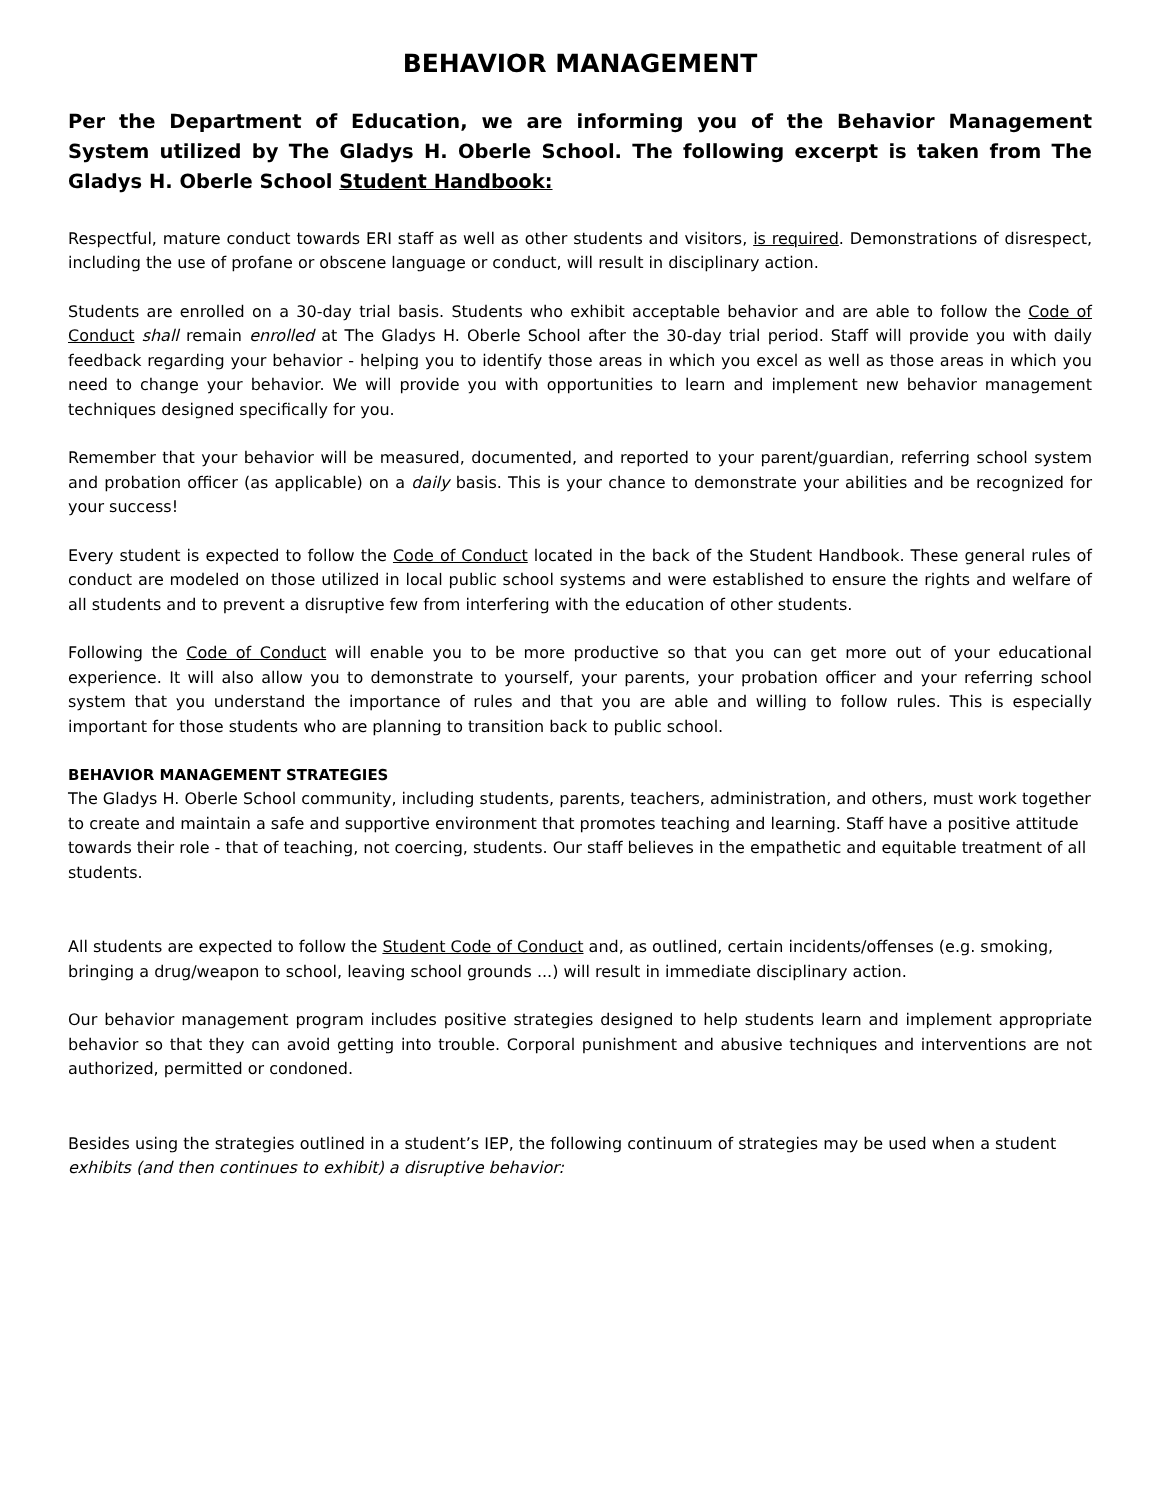BEHAVIOR MANAGEMENT
Per the Department of Education, we are informing you of the Behavior Management System utilized by The Gladys H. Oberle School. The following excerpt is taken from The Gladys H. Oberle School Student Handbook:
Respectful, mature conduct towards ERI staff as well as other students and visitors, is required. Demonstrations of disrespect, including the use of profane or obscene language or conduct, will result in disciplinary action.
Students are enrolled on a 30-day trial basis. Students who exhibit acceptable behavior and are able to follow the Code of Conduct shall remain enrolled at The Gladys H. Oberle School after the 30-day trial period. Staff will provide you with daily feedback regarding your behavior - helping you to identify those areas in which you excel as well as those areas in which you need to change your behavior. We will provide you with opportunities to learn and implement new behavior management techniques designed specifically for you.
Remember that your behavior will be measured, documented, and reported to your parent/guardian, referring school system and probation officer (as applicable) on a daily basis. This is your chance to demonstrate your abilities and be recognized for your success!
Every student is expected to follow the Code of Conduct located in the back of the Student Handbook. These general rules of conduct are modeled on those utilized in local public school systems and were established to ensure the rights and welfare of all students and to prevent a disruptive few from interfering with the education of other students.
Following the Code of Conduct will enable you to be more productive so that you can get more out of your educational experience. It will also allow you to demonstrate to yourself, your parents, your probation officer and your referring school system that you understand the importance of rules and that you are able and willing to follow rules. This is especially important for those students who are planning to transition back to public school.
BEHAVIOR MANAGEMENT STRATEGIES
The Gladys H. Oberle School community, including students, parents, teachers, administration, and others, must work together to create and maintain a safe and supportive environment that promotes teaching and learning. Staff have a positive attitude towards their role - that of teaching, not coercing, students. Our staff believes in the empathetic and equitable treatment of all students.
All students are expected to follow the Student Code of Conduct and, as outlined, certain incidents/offenses (e.g. smoking, bringing a drug/weapon to school, leaving school grounds ...) will result in immediate disciplinary action.
Our behavior management program includes positive strategies designed to help students learn and implement appropriate behavior so that they can avoid getting into trouble. Corporal punishment and abusive techniques and interventions are not authorized, permitted or condoned.
Besides using the strategies outlined in a student’s IEP, the following continuum of strategies may be used when a student exhibits (and then continues to exhibit) a disruptive behavior: